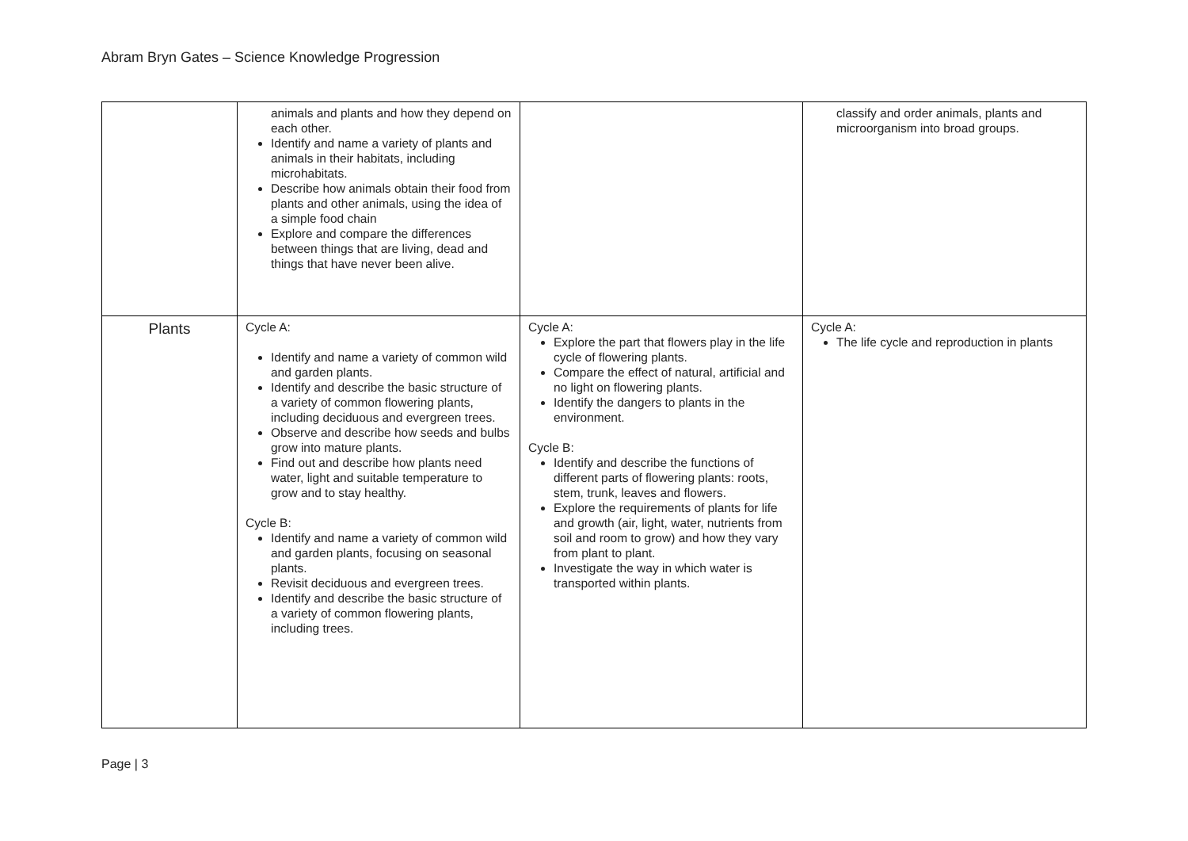Abram Bryn Gates – Science Knowledge Progression
| | animals and plants and how they depend on each other. Identify and name a variety of plants and animals in their habitats, including microhabitats. Describe how animals obtain their food from plants and other animals, using the idea of a simple food chain Explore and compare the differences between things that are living, dead and things that have never been alive. | | classify and order animals, plants and microorganism into broad groups. |
| Plants | Cycle A: Identify and name a variety of common wild and garden plants. Identify and describe the basic structure of a variety of common flowering plants, including deciduous and evergreen trees. Observe and describe how seeds and bulbs grow into mature plants. Find out and describe how plants need water, light and suitable temperature to grow and to stay healthy. Cycle B: Identify and name a variety of common wild and garden plants, focusing on seasonal plants. Revisit deciduous and evergreen trees. Identify and describe the basic structure of a variety of common flowering plants, including trees. | Cycle A: Explore the part that flowers play in the life cycle of flowering plants. Compare the effect of natural, artificial and no light on flowering plants. Identify the dangers to plants in the environment. Cycle B: Identify and describe the functions of different parts of flowering plants: roots, stem, trunk, leaves and flowers. Explore the requirements of plants for life and growth (air, light, water, nutrients from soil and room to grow) and how they vary from plant to plant. Investigate the way in which water is transported within plants. | Cycle A: The life cycle and reproduction in plants |
Page | 3